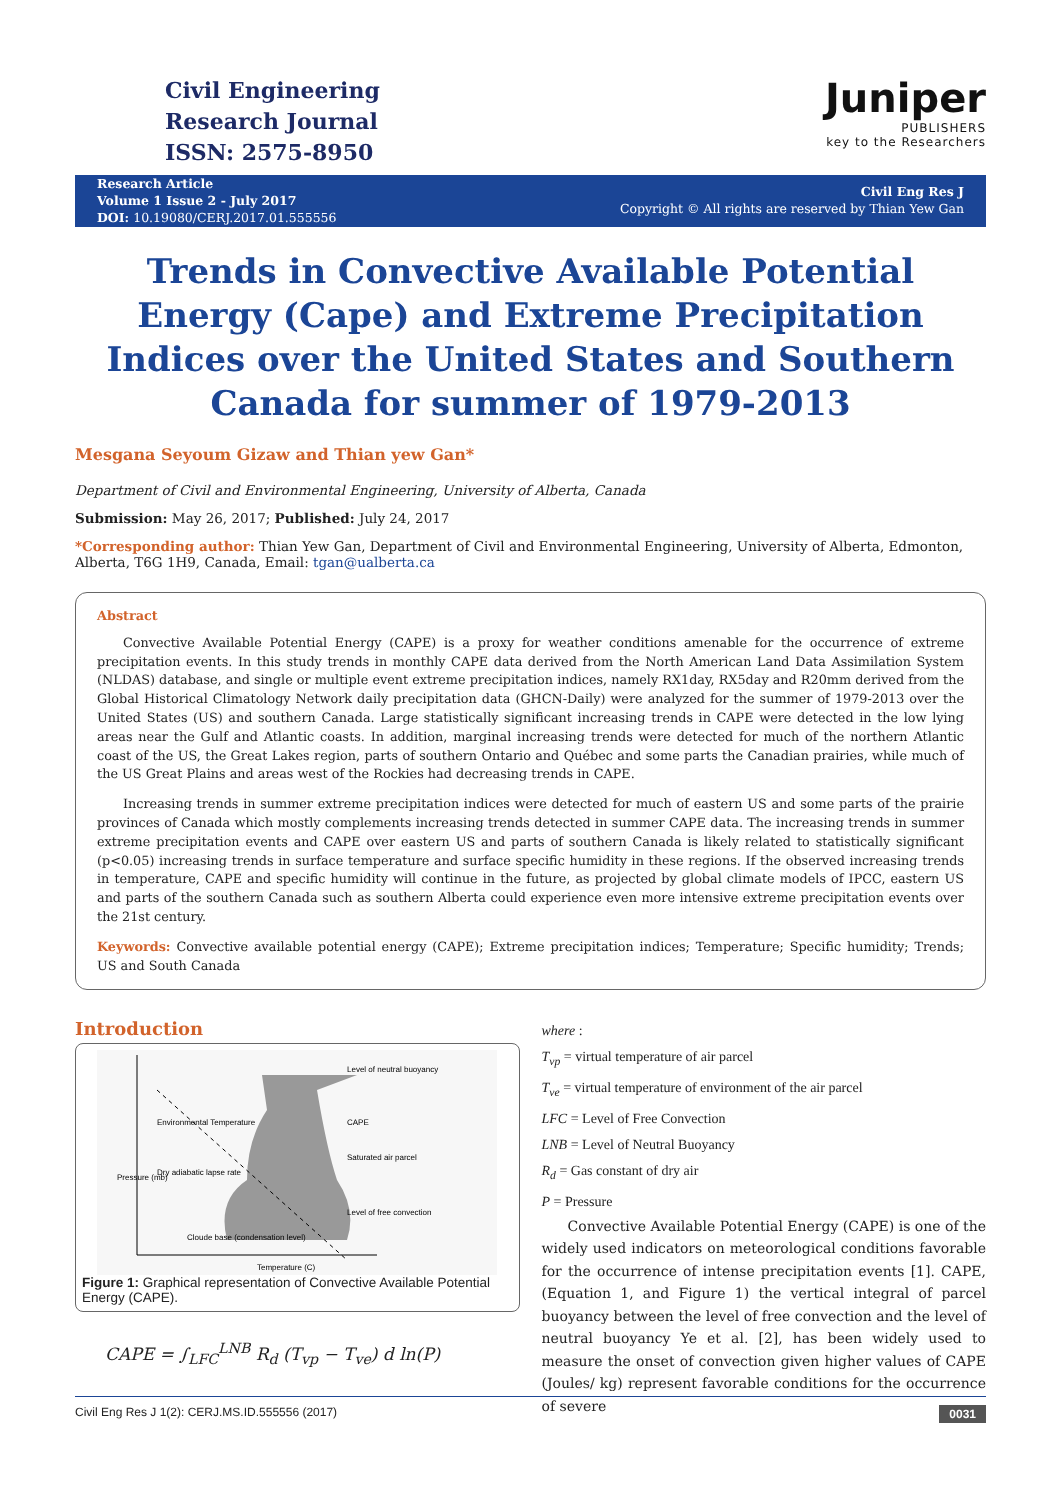Civil Engineering
Research Journal
ISSN: 2575-8950
Juniper
PUBLISHERS
key to the Researchers
Research Article
Volume 1 Issue 2 - July 2017
DOI: 10.19080/CERJ.2017.01.555556
Civil Eng Res J
Copyright © All rights are reserved by Thian Yew Gan
Trends in Convective Available Potential Energy (Cape) and Extreme Precipitation Indices over the United States and Southern Canada for summer of 1979-2013
Mesgana Seyoum Gizaw and Thian yew Gan*
Department of Civil and Environmental Engineering, University of Alberta, Canada
Submission: May 26, 2017; Published: July 24, 2017
*Corresponding author: Thian Yew Gan, Department of Civil and Environmental Engineering, University of Alberta, Edmonton, Alberta, T6G 1H9, Canada, Email: tgan@ualberta.ca
Abstract
Convective Available Potential Energy (CAPE) is a proxy for weather conditions amenable for the occurrence of extreme precipitation events. In this study trends in monthly CAPE data derived from the North American Land Data Assimilation System (NLDAS) database, and single or multiple event extreme precipitation indices, namely RX1day, RX5day and R20mm derived from the Global Historical Climatology Network daily precipitation data (GHCN-Daily) were analyzed for the summer of 1979-2013 over the United States (US) and southern Canada. Large statistically significant increasing trends in CAPE were detected in the low lying areas near the Gulf and Atlantic coasts. In addition, marginal increasing trends were detected for much of the northern Atlantic coast of the US, the Great Lakes region, parts of southern Ontario and Québec and some parts the Canadian prairies, while much of the US Great Plains and areas west of the Rockies had decreasing trends in CAPE.
Increasing trends in summer extreme precipitation indices were detected for much of eastern US and some parts of the prairie provinces of Canada which mostly complements increasing trends detected in summer CAPE data. The increasing trends in summer extreme precipitation events and CAPE over eastern US and parts of southern Canada is likely related to statistically significant (p<0.05) increasing trends in surface temperature and surface specific humidity in these regions. If the observed increasing trends in temperature, CAPE and specific humidity will continue in the future, as projected by global climate models of IPCC, eastern US and parts of the southern Canada such as southern Alberta could experience even more intensive extreme precipitation events over the 21st century.
Keywords: Convective available potential energy (CAPE); Extreme precipitation indices; Temperature; Specific humidity; Trends; US and South Canada
Introduction
Level of neutral buoyancy
CAPE
Saturated air parcel
Level of free convection
Environmental Temperature
Dry adiabatic lapse rate
Cloude base (condensation level)
Pressure (mb)
Temperature (C)
Figure 1: Graphical representation of Convective Available Potential Energy (CAPE).
CAPE = ∫<sub>LFC</sub><sup>LNB</sup> R<sub>d</sub> (T<sub>vp</sub> − T<sub>ve</sub>) d ln(P)
where :
T<sub>vp</sub> = virtual temperature of air parcel
T<sub>ve</sub> = virtual temperature of environment of the air parcel
LFC = Level of Free Convection
LNB = Level of Neutral Buoyancy
R<sub>d</sub> = Gas constant of dry air
P = Pressure
Convective Available Potential Energy (CAPE) is one of the widely used indicators on meteorological conditions favorable for the occurrence of intense precipitation events [1]. CAPE, (Equation 1, and Figure 1) the vertical integral of parcel buoyancy between the level of free convection and the level of neutral buoyancy Ye et al. [2], has been widely used to measure the onset of convection given higher values of CAPE (Joules/ kg) represent favorable conditions for the occurrence of severe
Civil Eng Res J 1(2): CERJ.MS.ID.555556 (2017) 0031